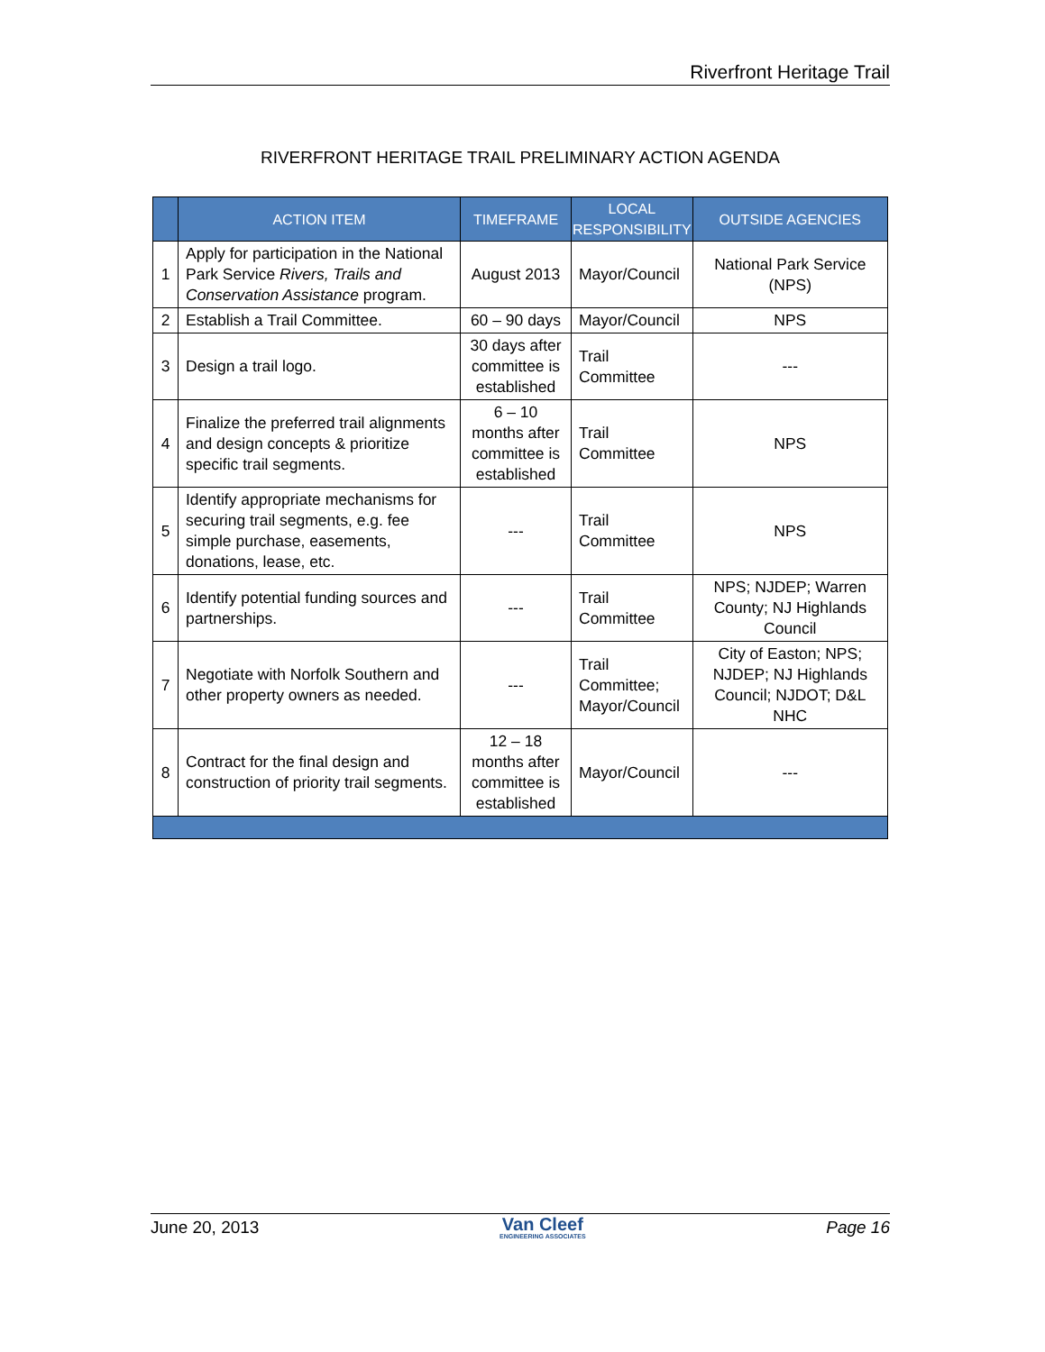Riverfront Heritage Trail
RIVERFRONT HERITAGE TRAIL PRELIMINARY ACTION AGENDA
| | ACTION ITEM | TIMEFRAME | LOCAL RESPONSIBILITY | OUTSIDE AGENCIES |
| --- | --- | --- | --- | --- |
| 1 | Apply for participation in the National Park Service Rivers, Trails and Conservation Assistance program. | August 2013 | Mayor/Council | National Park Service (NPS) |
| 2 | Establish a Trail Committee. | 60 – 90 days | Mayor/Council | NPS |
| 3 | Design a trail logo. | 30 days after committee is established | Trail Committee | --- |
| 4 | Finalize the preferred trail alignments and design concepts & prioritize specific trail segments. | 6 – 10 months after committee is established | Trail Committee | NPS |
| 5 | Identify appropriate mechanisms for securing trail segments, e.g. fee simple purchase, easements, donations, lease, etc. | --- | Trail Committee | NPS |
| 6 | Identify potential funding sources and partnerships. | --- | Trail Committee | NPS; NJDEP; Warren County; NJ Highlands Council |
| 7 | Negotiate with Norfolk Southern and other property owners as needed. | --- | Trail Committee; Mayor/Council | City of Easton; NPS; NJDEP; NJ Highlands Council; NJDOT; D&L NHC |
| 8 | Contract for the final design and construction of priority trail segments. | 12 – 18 months after committee is established | Mayor/Council | --- |
June 20, 2013
Van Cleef
ENGINEERING ASSOCIATES
Page 16